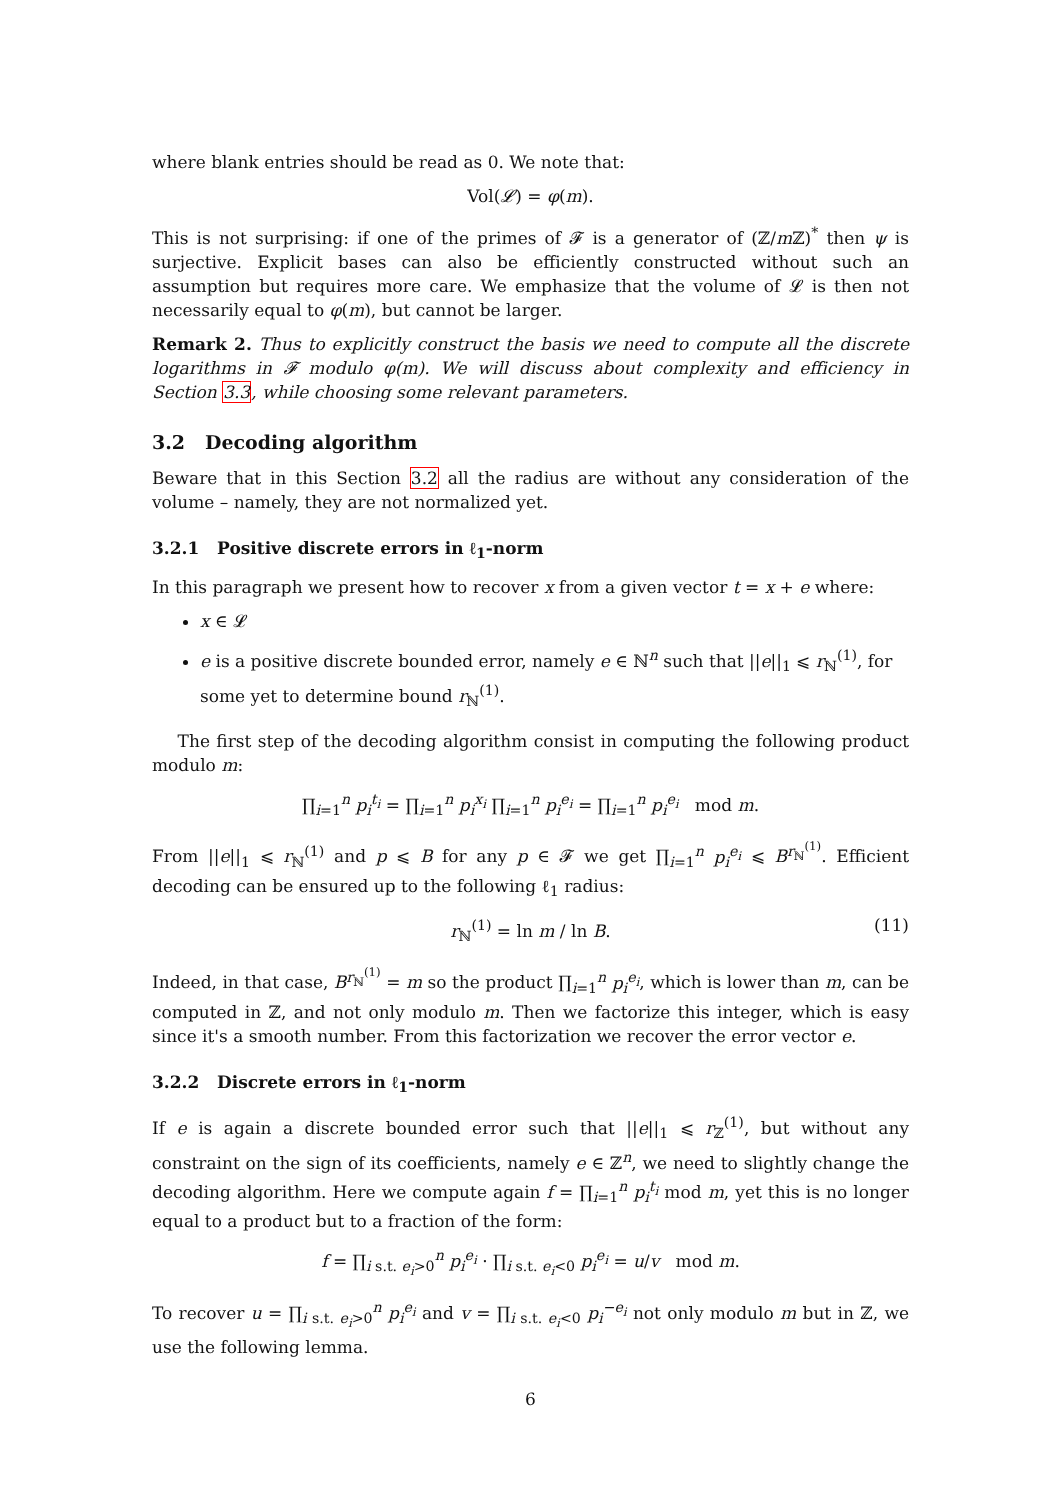where blank entries should be read as 0. We note that:
Vol(𝓛) = φ(m).
This is not surprising: if one of the primes of 𝓕 is a generator of (ℤ/m ℤ)<sup>*</sup> then ψ is surjective. Explicit bases can also be efficiently constructed without such an assumption but requires more care. We emphasize that the volume of 𝓛 is then not necessarily equal to φ(m), but cannot be larger.
Remark 2. Thus to explicitly construct the basis we need to compute all the discrete logarithms in 𝓕 modulo φ(m). We will discuss about complexity and efficiency in Section 3.3, while choosing some relevant parameters.
3.2 Decoding algorithm
Beware that in this Section 3.2 all the radius are without any consideration of the volume – namely, they are not normalized yet.
3.2.1 Positive discrete errors in ℓ<sub>1</sub>-norm
In this paragraph we present how to recover x from a given vector t = x + e where:
x ∈ 𝓛
e is a positive discrete bounded error, namely e ∈ ℕ<sup>n</sup> such that ||e||<sub>1</sub> ⩽ r<sub>ℕ</sub><sup>(1)</sup>, for some yet to determine bound r<sub>ℕ</sub><sup>(1)</sup>.
The first step of the decoding algorithm consist in computing the following product modulo m:
∏<sub>i=1</sub><sup>n</sup> p<sub>i</sub><sup>t<sub>i</sub></sup> = ∏<sub>i=1</sub><sup>n</sup> p<sub>i</sub><sup>x<sub>i</sub></sup> ∏<sub>i=1</sub><sup>n</sup> p<sub>i</sub><sup>e<sub>i</sub></sup> = ∏<sub>i=1</sub><sup>n</sup> p<sub>i</sub><sup>e<sub>i</sub></sup> mod m.
From ||e||<sub>1</sub> ⩽ r<sub>ℕ</sub><sup>(1)</sup> and p ⩽ B for any p ∈ 𝓕 we get ∏<sub>i=1</sub><sup>n</sup> p<sub>i</sub><sup>e<sub>i</sub></sup> ⩽ B<sup>r<sub>ℕ</sub><sup>(1)</sup></sup>. Efficient decoding can be ensured up to the following ℓ<sub>1</sub> radius:
r<sub>ℕ</sub><sup>(1)</sup> = ln m / ln B. (11)
Indeed, in that case, B<sup>r<sub>ℕ</sub><sup>(1)</sup></sup> = m so the product ∏<sub>i=1</sub><sup>n</sup> p<sub>i</sub><sup>e<sub>i</sub></sup>, which is lower than m, can be computed in ℤ, and not only modulo m. Then we factorize this integer, which is easy since it's a smooth number. From this factorization we recover the error vector e.
3.2.2 Discrete errors in ℓ<sub>1</sub>-norm
If e is again a discrete bounded error such that ||e||<sub>1</sub> ⩽ r<sub>ℤ</sub><sup>(1)</sup>, but without any constraint on the sign of its coefficients, namely e ∈ ℤ<sup>n</sup>, we need to slightly change the decoding algorithm. Here we compute again f = ∏<sub>i=1</sub><sup>n</sup> p<sub>i</sub><sup>t<sub>i</sub></sup> mod m, yet this is no longer equal to a product but to a fraction of the form:
f = ∏<sub>i s.t. e<sub>i</sub>>0</sub><sup>n</sup> p<sub>i</sub><sup>e<sub>i</sub></sup> · ∏<sub>i s.t. e<sub>i</sub><0</sub> p<sub>i</sub><sup>e<sub>i</sub></sup> = u/v mod m.
To recover u = ∏<sub>i s.t. e<sub>i</sub>>0</sub><sup>n</sup> p<sub>i</sub><sup>e<sub>i</sub></sup> and v = ∏<sub>i s.t. e<sub>i</sub><0</sub> p<sub>i</sub><sup>−e<sub>i</sub></sup> not only modulo m but in ℤ, we use the following lemma.
6